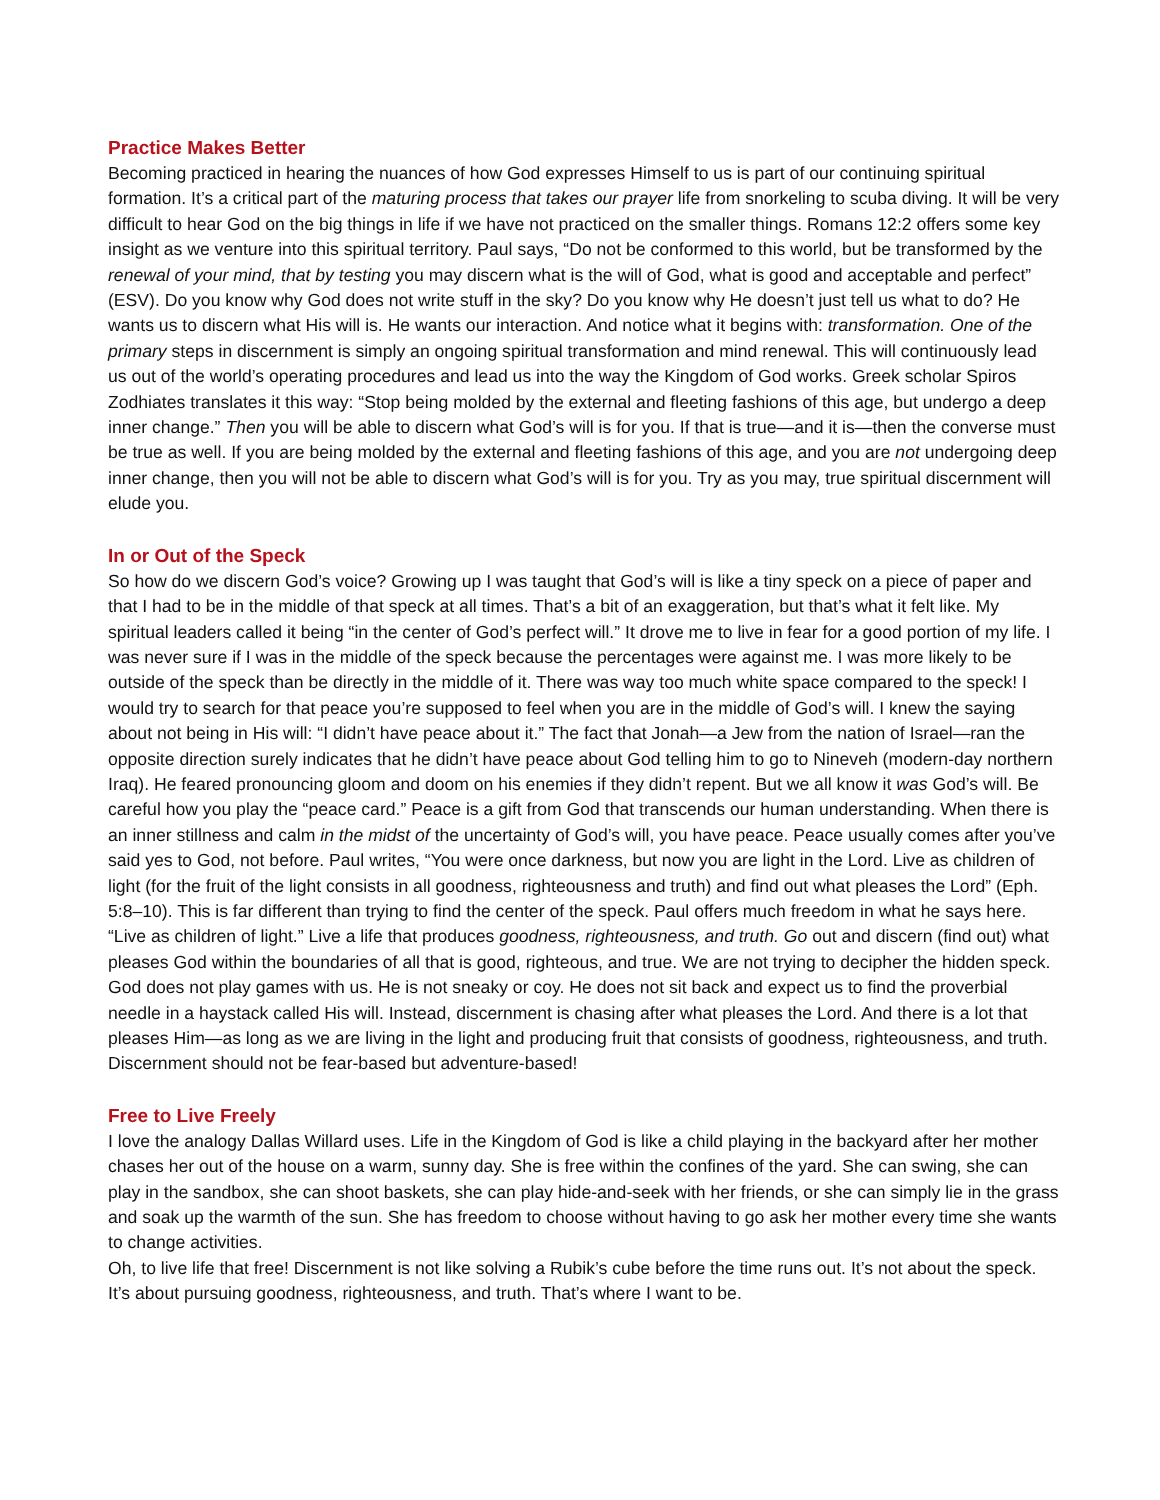Practice Makes Better
Becoming practiced in hearing the nuances of how God expresses Himself to us is part of our continuing spiritual formation. It’s a critical part of the maturing process that takes our prayer life from snorkeling to scuba diving. It will be very difficult to hear God on the big things in life if we have not practiced on the smaller things. Romans 12:2 offers some key insight as we venture into this spiritual territory. Paul says, “Do not be conformed to this world, but be transformed by the renewal of your mind, that by testing you may discern what is the will of God, what is good and acceptable and perfect” (ESV). Do you know why God does not write stuff in the sky? Do you know why He doesn’t just tell us what to do? He wants us to discern what His will is. He wants our interaction. And notice what it begins with: transformation. One of the primary steps in discernment is simply an ongoing spiritual transformation and mind renewal. This will continuously lead us out of the world’s operating procedures and lead us into the way the Kingdom of God works. Greek scholar Spiros Zodhiates translates it this way: “Stop being molded by the external and fleeting fashions of this age, but undergo a deep inner change.” Then you will be able to discern what God’s will is for you. If that is true—and it is—then the converse must be true as well. If you are being molded by the external and fleeting fashions of this age, and you are not undergoing deep inner change, then you will not be able to discern what God’s will is for you. Try as you may, true spiritual discernment will elude you.
In or Out of the Speck
So how do we discern God’s voice? Growing up I was taught that God’s will is like a tiny speck on a piece of paper and that I had to be in the middle of that speck at all times. That’s a bit of an exaggeration, but that’s what it felt like. My spiritual leaders called it being “in the center of God’s perfect will.” It drove me to live in fear for a good portion of my life. I was never sure if I was in the middle of the speck because the percentages were against me. I was more likely to be outside of the speck than be directly in the middle of it. There was way too much white space compared to the speck! I would try to search for that peace you’re supposed to feel when you are in the middle of God’s will. I knew the saying about not being in His will: “I didn’t have peace about it.” The fact that Jonah—a Jew from the nation of Israel—ran the opposite direction surely indicates that he didn’t have peace about God telling him to go to Nineveh (modern-day northern Iraq). He feared pronouncing gloom and doom on his enemies if they didn’t repent. But we all know it was God’s will. Be careful how you play the “peace card.” Peace is a gift from God that transcends our human understanding. When there is an inner stillness and calm in the midst of the uncertainty of God’s will, you have peace. Peace usually comes after you’ve said yes to God, not before. Paul writes, “You were once darkness, but now you are light in the Lord. Live as children of light (for the fruit of the light consists in all goodness, righteousness and truth) and find out what pleases the Lord” (Eph. 5:8–10). This is far different than trying to find the center of the speck. Paul offers much freedom in what he says here. “Live as children of light.” Live a life that produces goodness, righteousness, and truth. Go out and discern (find out) what pleases God within the boundaries of all that is good, righteous, and true. We are not trying to decipher the hidden speck. God does not play games with us. He is not sneaky or coy. He does not sit back and expect us to find the proverbial needle in a haystack called His will. Instead, discernment is chasing after what pleases the Lord. And there is a lot that pleases Him—as long as we are living in the light and producing fruit that consists of goodness, righteousness, and truth. Discernment should not be fear-based but adventure-based!
Free to Live Freely
I love the analogy Dallas Willard uses. Life in the Kingdom of God is like a child playing in the backyard after her mother chases her out of the house on a warm, sunny day. She is free within the confines of the yard. She can swing, she can play in the sandbox, she can shoot baskets, she can play hide-and-seek with her friends, or she can simply lie in the grass and soak up the warmth of the sun. She has freedom to choose without having to go ask her mother every time she wants to change activities.
Oh, to live life that free! Discernment is not like solving a Rubik’s cube before the time runs out. It’s not about the speck. It’s about pursuing goodness, righteousness, and truth. That’s where I want to be.